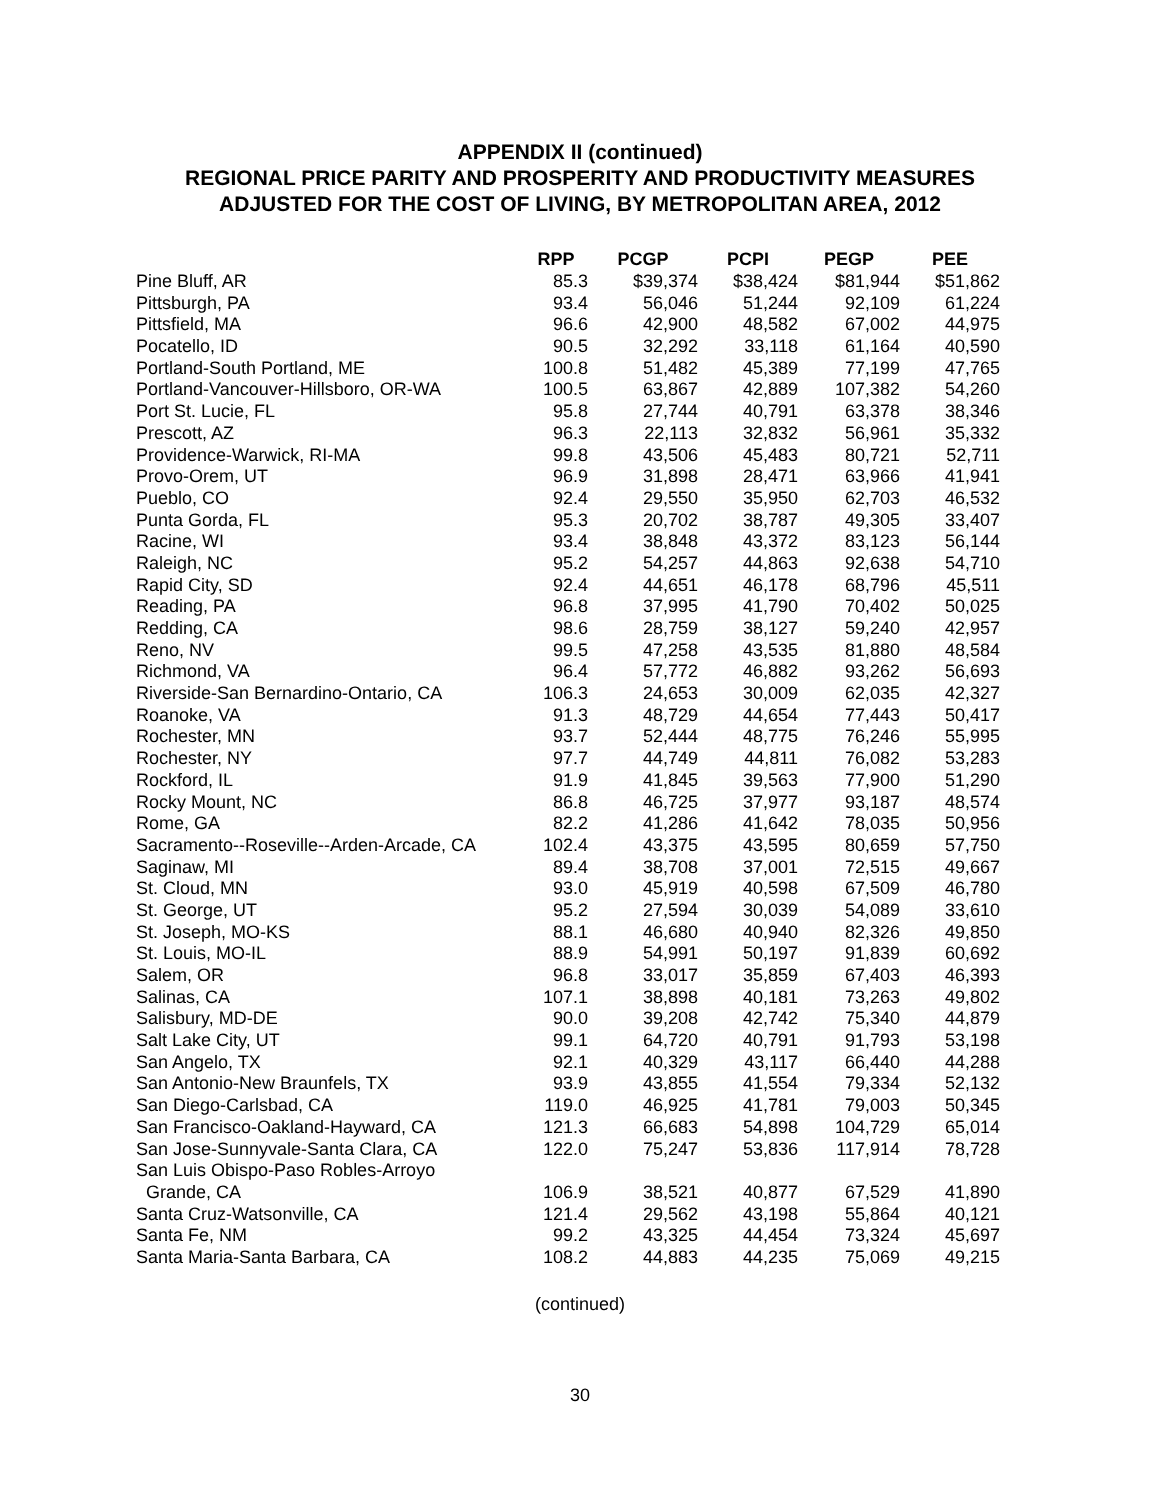APPENDIX II (continued)
REGIONAL PRICE PARITY AND PROSPERITY AND PRODUCTIVITY MEASURES
ADJUSTED FOR THE COST OF LIVING, BY METROPOLITAN AREA, 2012
| | RPP | PCGP | PCPI | PEGP | PEE |
| --- | --- | --- | --- | --- | --- |
| Pine Bluff, AR | 85.3 | $39,374 | $38,424 | $81,944 | $51,862 |
| Pittsburgh, PA | 93.4 | 56,046 | 51,244 | 92,109 | 61,224 |
| Pittsfield, MA | 96.6 | 42,900 | 48,582 | 67,002 | 44,975 |
| Pocatello, ID | 90.5 | 32,292 | 33,118 | 61,164 | 40,590 |
| Portland-South Portland, ME | 100.8 | 51,482 | 45,389 | 77,199 | 47,765 |
| Portland-Vancouver-Hillsboro, OR-WA | 100.5 | 63,867 | 42,889 | 107,382 | 54,260 |
| Port St. Lucie, FL | 95.8 | 27,744 | 40,791 | 63,378 | 38,346 |
| Prescott, AZ | 96.3 | 22,113 | 32,832 | 56,961 | 35,332 |
| Providence-Warwick, RI-MA | 99.8 | 43,506 | 45,483 | 80,721 | 52,711 |
| Provo-Orem, UT | 96.9 | 31,898 | 28,471 | 63,966 | 41,941 |
| Pueblo, CO | 92.4 | 29,550 | 35,950 | 62,703 | 46,532 |
| Punta Gorda, FL | 95.3 | 20,702 | 38,787 | 49,305 | 33,407 |
| Racine, WI | 93.4 | 38,848 | 43,372 | 83,123 | 56,144 |
| Raleigh, NC | 95.2 | 54,257 | 44,863 | 92,638 | 54,710 |
| Rapid City, SD | 92.4 | 44,651 | 46,178 | 68,796 | 45,511 |
| Reading, PA | 96.8 | 37,995 | 41,790 | 70,402 | 50,025 |
| Redding, CA | 98.6 | 28,759 | 38,127 | 59,240 | 42,957 |
| Reno, NV | 99.5 | 47,258 | 43,535 | 81,880 | 48,584 |
| Richmond, VA | 96.4 | 57,772 | 46,882 | 93,262 | 56,693 |
| Riverside-San Bernardino-Ontario, CA | 106.3 | 24,653 | 30,009 | 62,035 | 42,327 |
| Roanoke, VA | 91.3 | 48,729 | 44,654 | 77,443 | 50,417 |
| Rochester, MN | 93.7 | 52,444 | 48,775 | 76,246 | 55,995 |
| Rochester, NY | 97.7 | 44,749 | 44,811 | 76,082 | 53,283 |
| Rockford, IL | 91.9 | 41,845 | 39,563 | 77,900 | 51,290 |
| Rocky Mount, NC | 86.8 | 46,725 | 37,977 | 93,187 | 48,574 |
| Rome, GA | 82.2 | 41,286 | 41,642 | 78,035 | 50,956 |
| Sacramento--Roseville--Arden-Arcade, CA | 102.4 | 43,375 | 43,595 | 80,659 | 57,750 |
| Saginaw, MI | 89.4 | 38,708 | 37,001 | 72,515 | 49,667 |
| St. Cloud, MN | 93.0 | 45,919 | 40,598 | 67,509 | 46,780 |
| St. George, UT | 95.2 | 27,594 | 30,039 | 54,089 | 33,610 |
| St. Joseph, MO-KS | 88.1 | 46,680 | 40,940 | 82,326 | 49,850 |
| St. Louis, MO-IL | 88.9 | 54,991 | 50,197 | 91,839 | 60,692 |
| Salem, OR | 96.8 | 33,017 | 35,859 | 67,403 | 46,393 |
| Salinas, CA | 107.1 | 38,898 | 40,181 | 73,263 | 49,802 |
| Salisbury, MD-DE | 90.0 | 39,208 | 42,742 | 75,340 | 44,879 |
| Salt Lake City, UT | 99.1 | 64,720 | 40,791 | 91,793 | 53,198 |
| San Angelo, TX | 92.1 | 40,329 | 43,117 | 66,440 | 44,288 |
| San Antonio-New Braunfels, TX | 93.9 | 43,855 | 41,554 | 79,334 | 52,132 |
| San Diego-Carlsbad, CA | 119.0 | 46,925 | 41,781 | 79,003 | 50,345 |
| San Francisco-Oakland-Hayward, CA | 121.3 | 66,683 | 54,898 | 104,729 | 65,014 |
| San Jose-Sunnyvale-Santa Clara, CA | 122.0 | 75,247 | 53,836 | 117,914 | 78,728 |
| San Luis Obispo-Paso Robles-Arroyo | | | | | |
| Grande, CA | 106.9 | 38,521 | 40,877 | 67,529 | 41,890 |
| Santa Cruz-Watsonville, CA | 121.4 | 29,562 | 43,198 | 55,864 | 40,121 |
| Santa Fe, NM | 99.2 | 43,325 | 44,454 | 73,324 | 45,697 |
| Santa Maria-Santa Barbara, CA | 108.2 | 44,883 | 44,235 | 75,069 | 49,215 |
(continued)
30